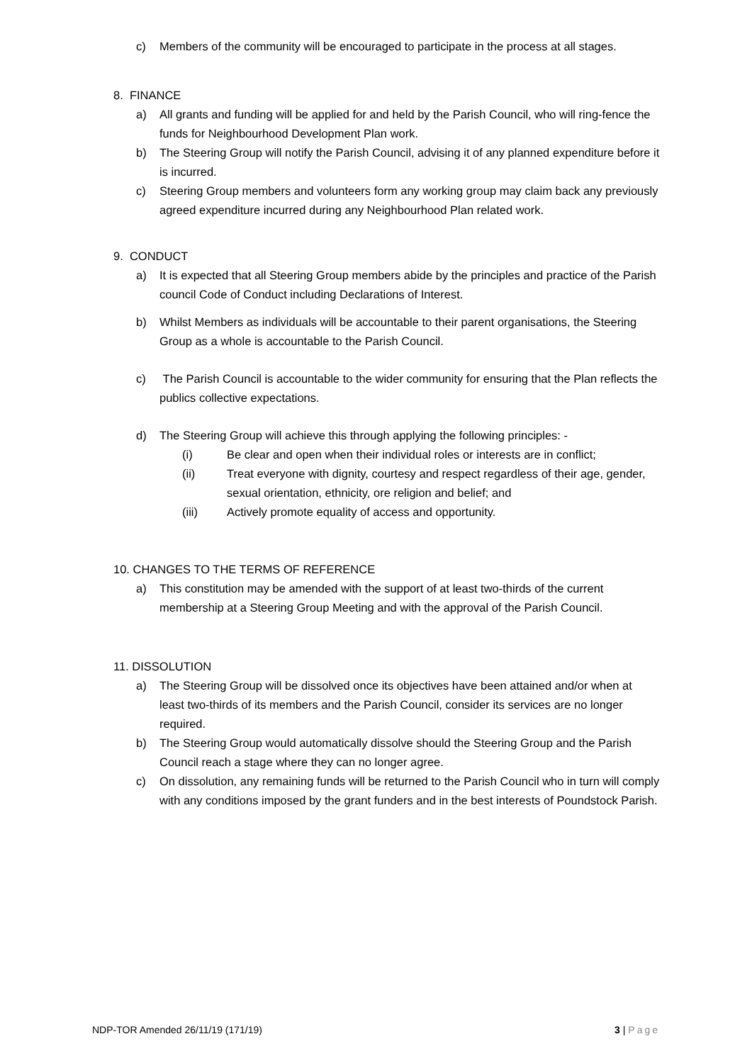c) Members of the community will be encouraged to participate in the process at all stages.
8. FINANCE
a) All grants and funding will be applied for and held by the Parish Council, who will ring-fence the funds for Neighbourhood Development Plan work.
b) The Steering Group will notify the Parish Council, advising it of any planned expenditure before it is incurred.
c) Steering Group members and volunteers form any working group may claim back any previously agreed expenditure incurred during any Neighbourhood Plan related work.
9. CONDUCT
a) It is expected that all Steering Group members abide by the principles and practice of the Parish council Code of Conduct including Declarations of Interest.
b) Whilst Members as individuals will be accountable to their parent organisations, the Steering Group as a whole is accountable to the Parish Council.
c) The Parish Council is accountable to the wider community for ensuring that the Plan reflects the publics collective expectations.
d) The Steering Group will achieve this through applying the following principles: -
(i) Be clear and open when their individual roles or interests are in conflict;
(ii) Treat everyone with dignity, courtesy and respect regardless of their age, gender, sexual orientation, ethnicity, ore religion and belief; and
(iii) Actively promote equality of access and opportunity.
10. CHANGES TO THE TERMS OF REFERENCE
a) This constitution may be amended with the support of at least two-thirds of the current membership at a Steering Group Meeting and with the approval of the Parish Council.
11. DISSOLUTION
a) The Steering Group will be dissolved once its objectives have been attained and/or when at least two-thirds of its members and the Parish Council, consider its services are no longer required.
b) The Steering Group would automatically dissolve should the Steering Group and the Parish Council reach a stage where they can no longer agree.
c) On dissolution, any remaining funds will be returned to the Parish Council who in turn will comply with any conditions imposed by the grant funders and in the best interests of Poundstock Parish.
NDP-TOR Amended 26/11/19 (171/19) 3 | Page